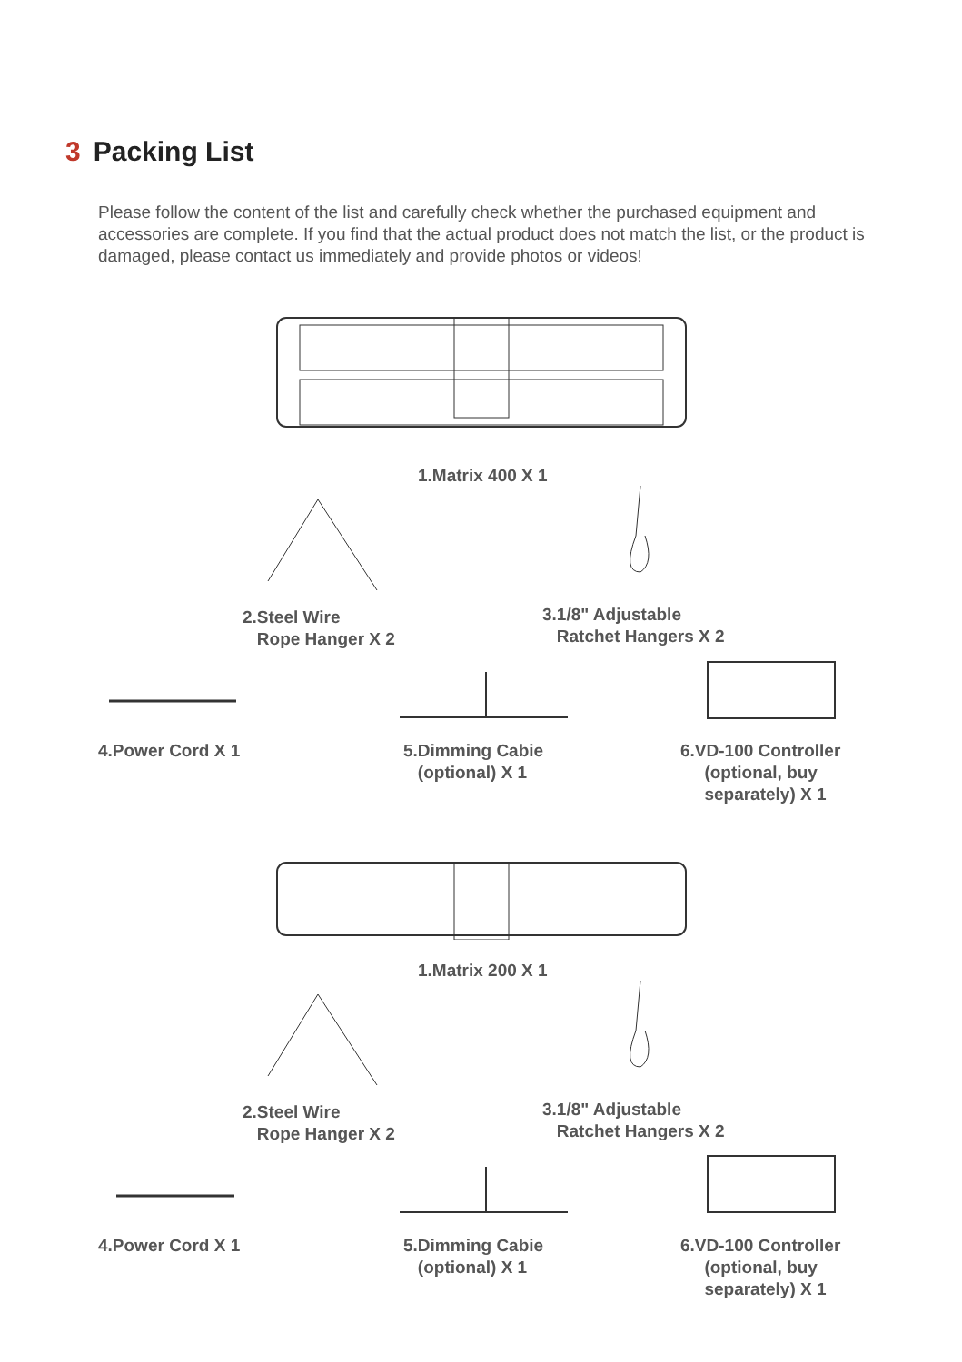3 Packing List
Please follow the content of the list and carefully check whether the purchased equipment and accessories are complete. If you find that the actual product does not match the list, or the product is damaged, please contact us immediately and provide photos or videos!
1.Matrix 400 X 1
2.Steel Wire
Rope Hanger X 2
3.1/8" Adjustable
Ratchet Hangers X 2
4.Power Cord X 1
5.Dimming Cabie
(optional) X 1
6.VD-100 Controller
(optional, buy
separately) X 1
1.Matrix 200 X 1
2.Steel Wire
Rope Hanger X 2
3.1/8" Adjustable
Ratchet Hangers X 2
4.Power Cord X 1
5.Dimming Cabie
(optional) X 1
6.VD-100 Controller
(optional, buy
separately) X 1